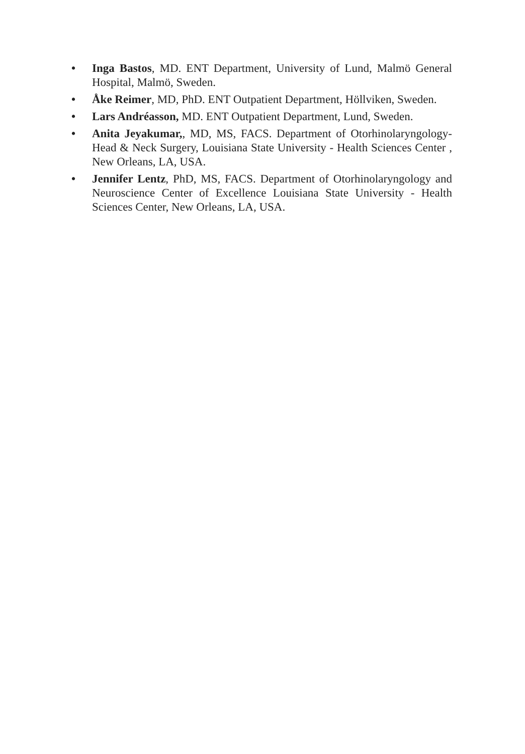• Inga Bastos, MD. ENT Department, University of Lund, Malmö General Hospital, Malmö, Sweden.
• Åke Reimer, MD, PhD. ENT Outpatient Department, Höllviken, Sweden.
• Lars Andréasson, MD. ENT Outpatient Department, Lund, Sweden.
• Anita Jeyakumar,, MD, MS, FACS. Department of Otorhinolaryngology-Head & Neck Surgery, Louisiana State University - Health Sciences Center , New Orleans, LA, USA.
• Jennifer Lentz, PhD, MS, FACS. Department of Otorhinolaryngology and Neuroscience Center of Excellence Louisiana State University - Health Sciences Center, New Orleans, LA, USA.